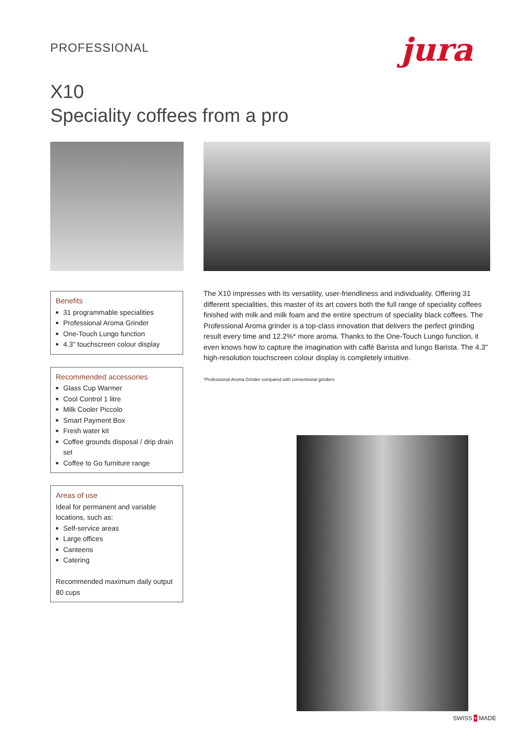PROFESSIONAL jura
X10
Speciality coffees from a pro
Benefits
■ 31 programmable specialities
■ Professional Aroma Grinder
■ One-Touch Lungo function
■ 4.3" touchscreen colour display
Recommended accessories
■ Glass Cup Warmer
■ Cool Control 1 litre
■ Milk Cooler Piccolo
■ Smart Payment Box
■ Fresh water kit
■ Coffee grounds disposal / drip drain set
■ Coffee to Go furniture range
Areas of use
Ideal for permanent and variable locations, such as:
■ Self-service areas
■ Large offices
■ Canteens
■ Catering
Recommended maximum daily output 80 cups
The X10 impresses with its versatility, user-friendliness and individuality. Offering 31 different specialities, this master of its art covers both the full range of speciality coffees finished with milk and milk foam and the entire spectrum of speciality black coffees. The Professional Aroma grinder is a top-class innovation that delivers the perfect grinding result every time and 12.2%* more aroma. Thanks to the One-Touch Lungo function, it even knows how to capture the imagination with caffè Barista and lungo Barista. The 4.3" high-resolution touchscreen colour display is completely intuitive.
*Professional Aroma Grinder compared with conventional grinders
SWISS + MADE